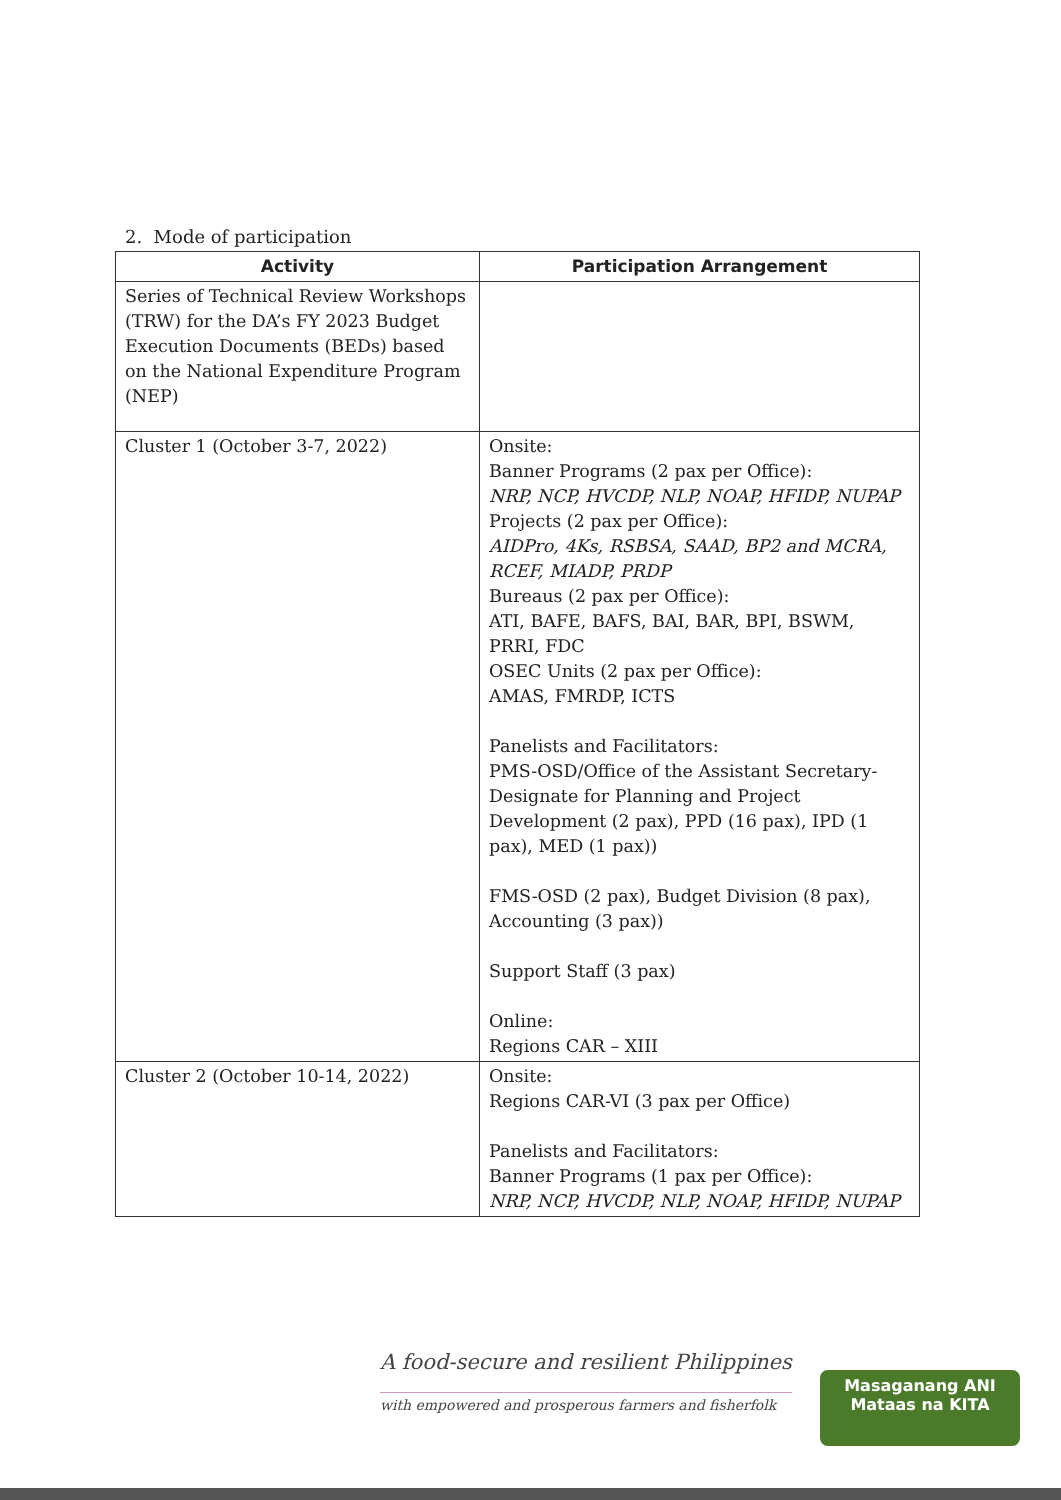2. Mode of participation
| Activity | Participation Arrangement |
| --- | --- |
| Series of Technical Review Workshops (TRW) for the DA’s FY 2023 Budget Execution Documents (BEDs) based on the National Expenditure Program (NEP) | |
| Cluster 1 (October 3-7, 2022) | Onsite: Banner Programs (2 pax per Office): NRP, NCP, HVCDP, NLP, NOAP, HFIDP, NUPAP Projects (2 pax per Office): AIDPro, 4Ks, RSBSA, SAAD, BP2 and MCRA, RCEF, MIADP, PRDP Bureaus (2 pax per Office): ATI, BAFE, BAFS, BAI, BAR, BPI, BSWM, PRRI, FDC OSEC Units (2 pax per Office): AMAS, FMRDP, ICTS Panelists and Facilitators: PMS-OSD/Office of the Assistant Secretary-Designate for Planning and Project Development (2 pax), PPD (16 pax), IPD (1 pax), MED (1 pax)) FMS-OSD (2 pax), Budget Division (8 pax), Accounting (3 pax)) Support Staff (3 pax) Online: Regions CAR – XIII |
| Cluster 2 (October 10-14, 2022) | Onsite: Regions CAR-VI (3 pax per Office) Panelists and Facilitators: Banner Programs (1 pax per Office): NRP, NCP, HVCDP, NLP, NOAP, HFIDP, NUPAP |
A food-secure and resilient Philippines
with empowered and prosperous farmers and fisherfolk
Masaganang ANI
Mataas na KITA